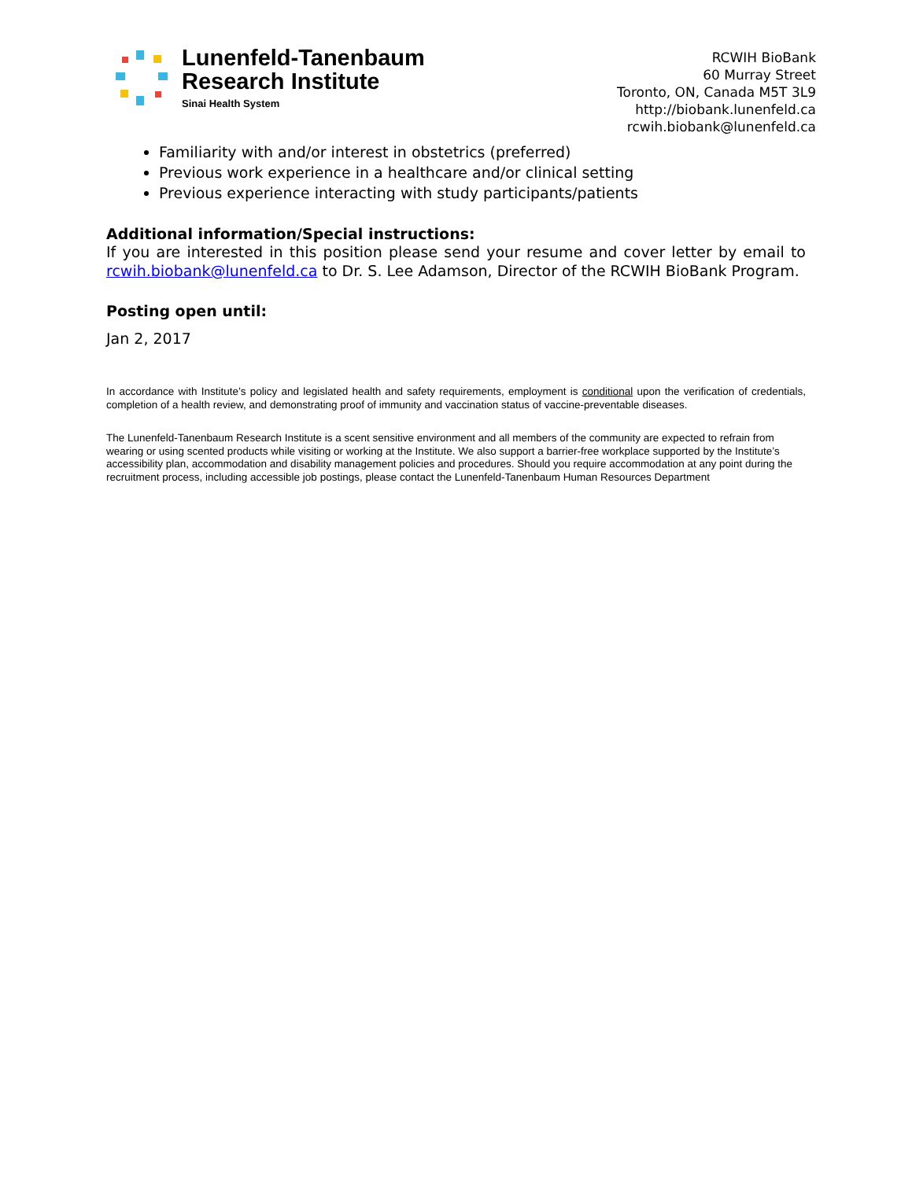Lunenfeld-Tanenbaum
Research Institute
Sinai Health System
RCWIH BioBank
60 Murray Street
Toronto, ON, Canada M5T 3L9
http://biobank.lunenfeld.ca
rcwih.biobank@lunenfeld.ca
Familiarity with and/or interest in obstetrics (preferred)
Previous work experience in a healthcare and/or clinical setting
Previous experience interacting with study participants/patients
Additional information/Special instructions:
If you are interested in this position please send your resume and cover letter by email to rcwih.biobank@lunenfeld.ca to Dr. S. Lee Adamson, Director of the RCWIH BioBank Program.
Posting open until:
Jan 2, 2017
In accordance with Institute’s policy and legislated health and safety requirements, employment is conditional upon the verification of credentials, completion of a health review, and demonstrating proof of immunity and vaccination status of vaccine-preventable diseases.
The Lunenfeld-Tanenbaum Research Institute is a scent sensitive environment and all members of the community are expected to refrain from wearing or using scented products while visiting or working at the Institute. We also support a barrier-free workplace supported by the Institute’s accessibility plan, accommodation and disability management policies and procedures. Should you require accommodation at any point during the recruitment process, including accessible job postings, please contact the Lunenfeld-Tanenbaum Human Resources Department